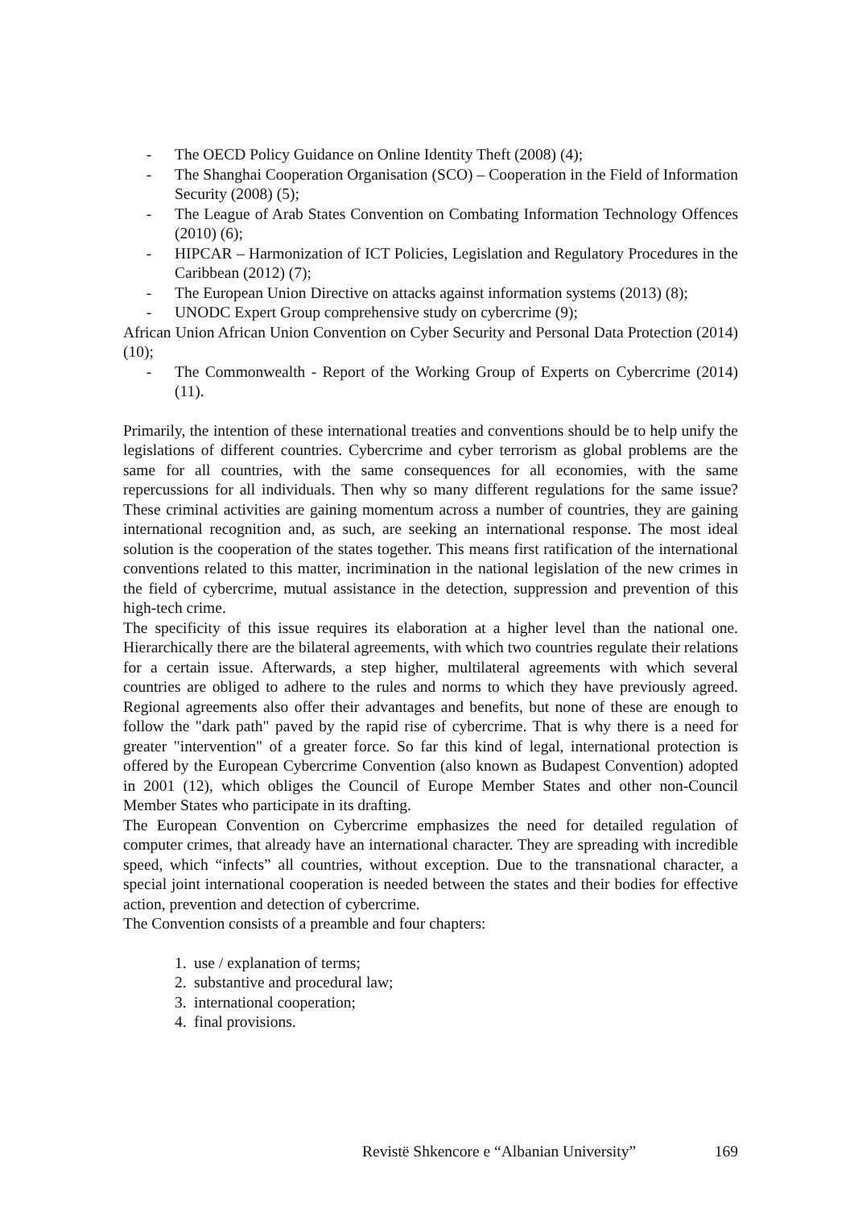- The OECD Policy Guidance on Online Identity Theft (2008) (4);
- The Shanghai Cooperation Organisation (SCO) – Cooperation in the Field of Information Security (2008) (5);
- The League of Arab States Convention on Combating Information Technology Offences (2010) (6);
- HIPCAR – Harmonization of ICT Policies, Legislation and Regulatory Procedures in the Caribbean (2012) (7);
- The European Union Directive on attacks against information systems (2013) (8);
- UNODC Expert Group comprehensive study on cybercrime (9);
African Union African Union Convention on Cyber Security and Personal Data Protection (2014) (10);
- The Commonwealth - Report of the Working Group of Experts on Cybercrime (2014) (11).
Primarily, the intention of these international treaties and conventions should be to help unify the legislations of different countries. Cybercrime and cyber terrorism as global problems are the same for all countries, with the same consequences for all economies, with the same repercussions for all individuals. Then why so many different regulations for the same issue? These criminal activities are gaining momentum across a number of countries, they are gaining international recognition and, as such, are seeking an international response. The most ideal solution is the cooperation of the states together. This means first ratification of the international conventions related to this matter, incrimination in the national legislation of the new crimes in the field of cybercrime, mutual assistance in the detection, suppression and prevention of this high-tech crime.
The specificity of this issue requires its elaboration at a higher level than the national one. Hierarchically there are the bilateral agreements, with which two countries regulate their relations for a certain issue. Afterwards, a step higher, multilateral agreements with which several countries are obliged to adhere to the rules and norms to which they have previously agreed. Regional agreements also offer their advantages and benefits, but none of these are enough to follow the "dark path" paved by the rapid rise of cybercrime. That is why there is a need for greater "intervention" of a greater force. So far this kind of legal, international protection is offered by the European Cybercrime Convention (also known as Budapest Convention) adopted in 2001 (12), which obliges the Council of Europe Member States and other non-Council Member States who participate in its drafting.
The European Convention on Cybercrime emphasizes the need for detailed regulation of computer crimes, that already have an international character. They are spreading with incredible speed, which “infects” all countries, without exception. Due to the transnational character, a special joint international cooperation is needed between the states and their bodies for effective action, prevention and detection of cybercrime.
The Convention consists of a preamble and four chapters:
1. use / explanation of terms;
2. substantive and procedural law;
3. international cooperation;
4. final provisions.
Revistë Shkencore e “Albanian University” 169